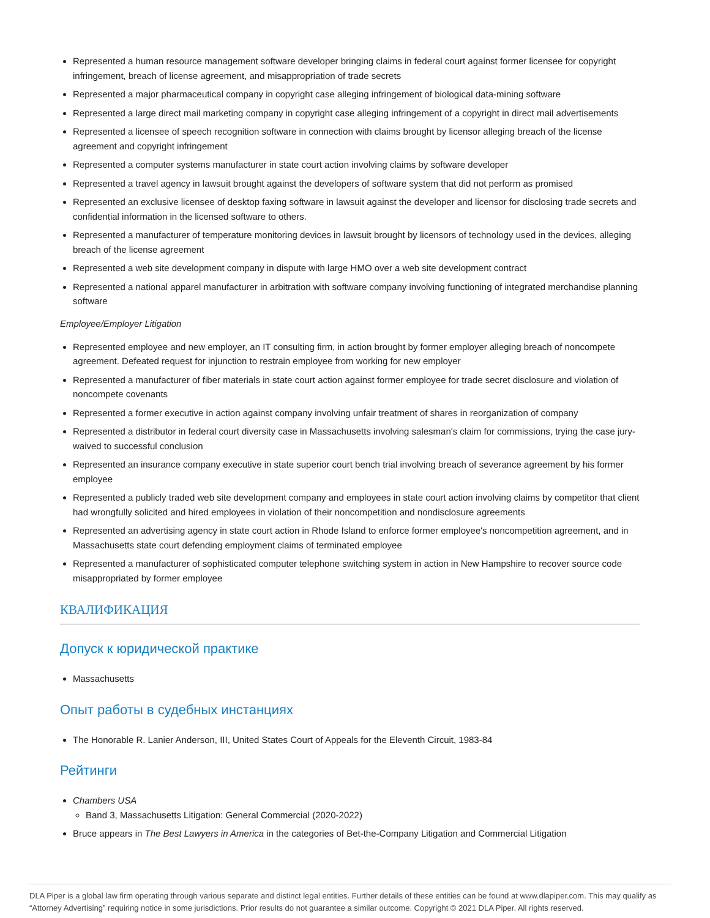Represented a human resource management software developer bringing claims in federal court against former licensee for copyright infringement, breach of license agreement, and misappropriation of trade secrets
Represented a major pharmaceutical company in copyright case alleging infringement of biological data-mining software
Represented a large direct mail marketing company in copyright case alleging infringement of a copyright in direct mail advertisements
Represented a licensee of speech recognition software in connection with claims brought by licensor alleging breach of the license agreement and copyright infringement
Represented a computer systems manufacturer in state court action involving claims by software developer
Represented a travel agency in lawsuit brought against the developers of software system that did not perform as promised
Represented an exclusive licensee of desktop faxing software in lawsuit against the developer and licensor for disclosing trade secrets and confidential information in the licensed software to others.
Represented a manufacturer of temperature monitoring devices in lawsuit brought by licensors of technology used in the devices, alleging breach of the license agreement
Represented a web site development company in dispute with large HMO over a web site development contract
Represented a national apparel manufacturer in arbitration with software company involving functioning of integrated merchandise planning software
Employee/Employer Litigation
Represented employee and new employer, an IT consulting firm, in action brought by former employer alleging breach of noncompete agreement. Defeated request for injunction to restrain employee from working for new employer
Represented a manufacturer of fiber materials in state court action against former employee for trade secret disclosure and violation of noncompete covenants
Represented a former executive in action against company involving unfair treatment of shares in reorganization of company
Represented a distributor in federal court diversity case in Massachusetts involving salesman's claim for commissions, trying the case jury-waived to successful conclusion
Represented an insurance company executive in state superior court bench trial involving breach of severance agreement by his former employee
Represented a publicly traded web site development company and employees in state court action involving claims by competitor that client had wrongfully solicited and hired employees in violation of their noncompetition and nondisclosure agreements
Represented an advertising agency in state court action in Rhode Island to enforce former employee's noncompetition agreement, and in Massachusetts state court defending employment claims of terminated employee
Represented a manufacturer of sophisticated computer telephone switching system in action in New Hampshire to recover source code misappropriated by former employee
КВАЛИФИКАЦИЯ
Допуск к юридической практике
Massachusetts
Опыт работы в судебных инстанциях
The Honorable R. Lanier Anderson, III, United States Court of Appeals for the Eleventh Circuit, 1983-84
Рейтинги
Chambers USA
Band 3, Massachusetts Litigation: General Commercial (2020-2022)
Bruce appears in The Best Lawyers in America in the categories of Bet-the-Company Litigation and Commercial Litigation
DLA Piper is a global law firm operating through various separate and distinct legal entities. Further details of these entities can be found at www.dlapiper.com. This may qualify as “Attorney Advertising” requiring notice in some jurisdictions. Prior results do not guarantee a similar outcome. Copyright © 2021 DLA Piper. All rights reserved.